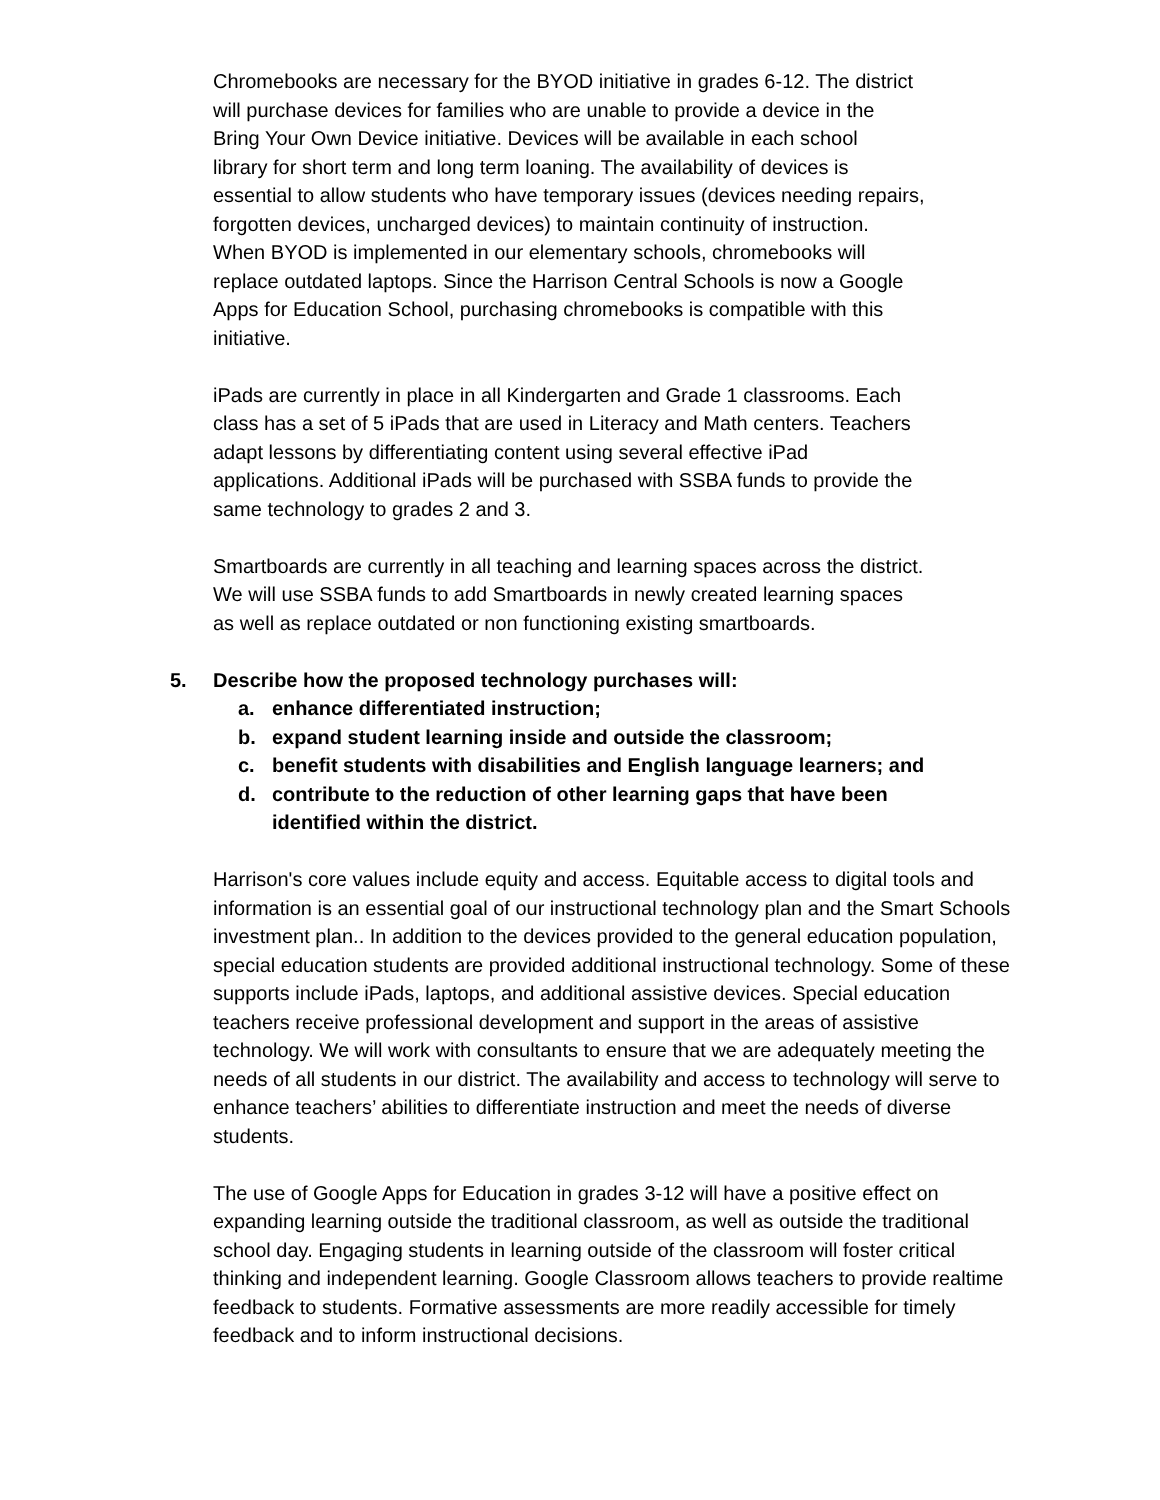Chromebooks are necessary for the BYOD initiative in grades 6-12. The district
will purchase devices for families who are unable to provide a device in the
Bring Your Own Device initiative. Devices will be available in each school
library for short term and long term loaning. The availability of devices is
essential to allow students who have temporary issues (devices needing repairs,
forgotten devices, uncharged devices) to maintain continuity of instruction.
When BYOD is implemented in our elementary schools, chromebooks will
replace outdated laptops. Since the Harrison Central Schools is now a Google
Apps for Education School, purchasing chromebooks is compatible with this
initiative.
iPads are currently in place in all Kindergarten and Grade 1 classrooms. Each
class has a set of 5 iPads that are used in Literacy and Math centers. Teachers
adapt lessons by differentiating content using several effective iPad
applications. Additional iPads will be purchased with SSBA funds to provide the
same technology to grades 2 and 3.
Smartboards are currently in all teaching and learning spaces across the district.
We will use SSBA funds to add Smartboards in newly created learning spaces
as well as replace outdated or non functioning existing smartboards.
5. Describe how the proposed technology purchases will:
a. enhance differentiated instruction;
b. expand student learning inside and outside the classroom;
c. benefit students with disabilities and English language learners; and
d. contribute to the reduction of other learning gaps that have been
identified within the district.
Harrison's core values include equity and access. Equitable access to digital tools and information is an essential goal of our instructional technology plan and the Smart Schools investment plan.. In addition to the devices provided to the general education population, special education students are provided additional instructional technology. Some of these supports include iPads, laptops, and additional assistive devices. Special education teachers receive professional development and support in the areas of assistive technology. We will work with consultants to ensure that we are adequately meeting the needs of all students in our district. The availability and access to technology will serve to enhance teachers’ abilities to differentiate instruction and meet the needs of diverse students.
The use of Google Apps for Education in grades 3-12 will have a positive effect on expanding learning outside the traditional classroom, as well as outside the traditional school day. Engaging students in learning outside of the classroom will foster critical thinking and independent learning. Google Classroom allows teachers to provide realtime feedback to students. Formative assessments are more readily accessible for timely feedback and to inform instructional decisions.